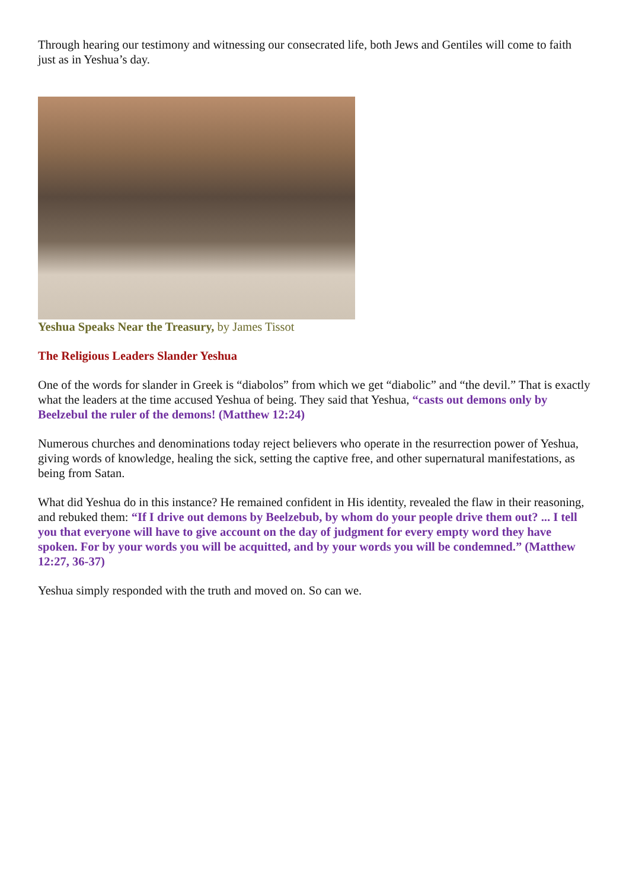Through hearing our testimony and witnessing our consecrated life, both Jews and Gentiles will come to faith just as in Yeshua’s day.
Yeshua Speaks Near the Treasury, by James Tissot
The Religious Leaders Slander Yeshua
One of the words for slander in Greek is “diabolos” from which we get “diabolic” and “the devil.” That is exactly what the leaders at the time accused Yeshua of being. They said that Yeshua, “casts out demons only by Beelzebul the ruler of the demons! (Matthew 12:24)
Numerous churches and denominations today reject believers who operate in the resurrection power of Yeshua, giving words of knowledge, healing the sick, setting the captive free, and other supernatural manifestations, as being from Satan.
What did Yeshua do in this instance? He remained confident in His identity, revealed the flaw in their reasoning, and rebuked them: “If I drive out demons by Beelzebub, by whom do your people drive them out? ... I tell you that everyone will have to give account on the day of judgment for every empty word they have spoken. For by your words you will be acquitted, and by your words you will be condemned.” (Matthew 12:27, 36-37)
Yeshua simply responded with the truth and moved on. So can we.